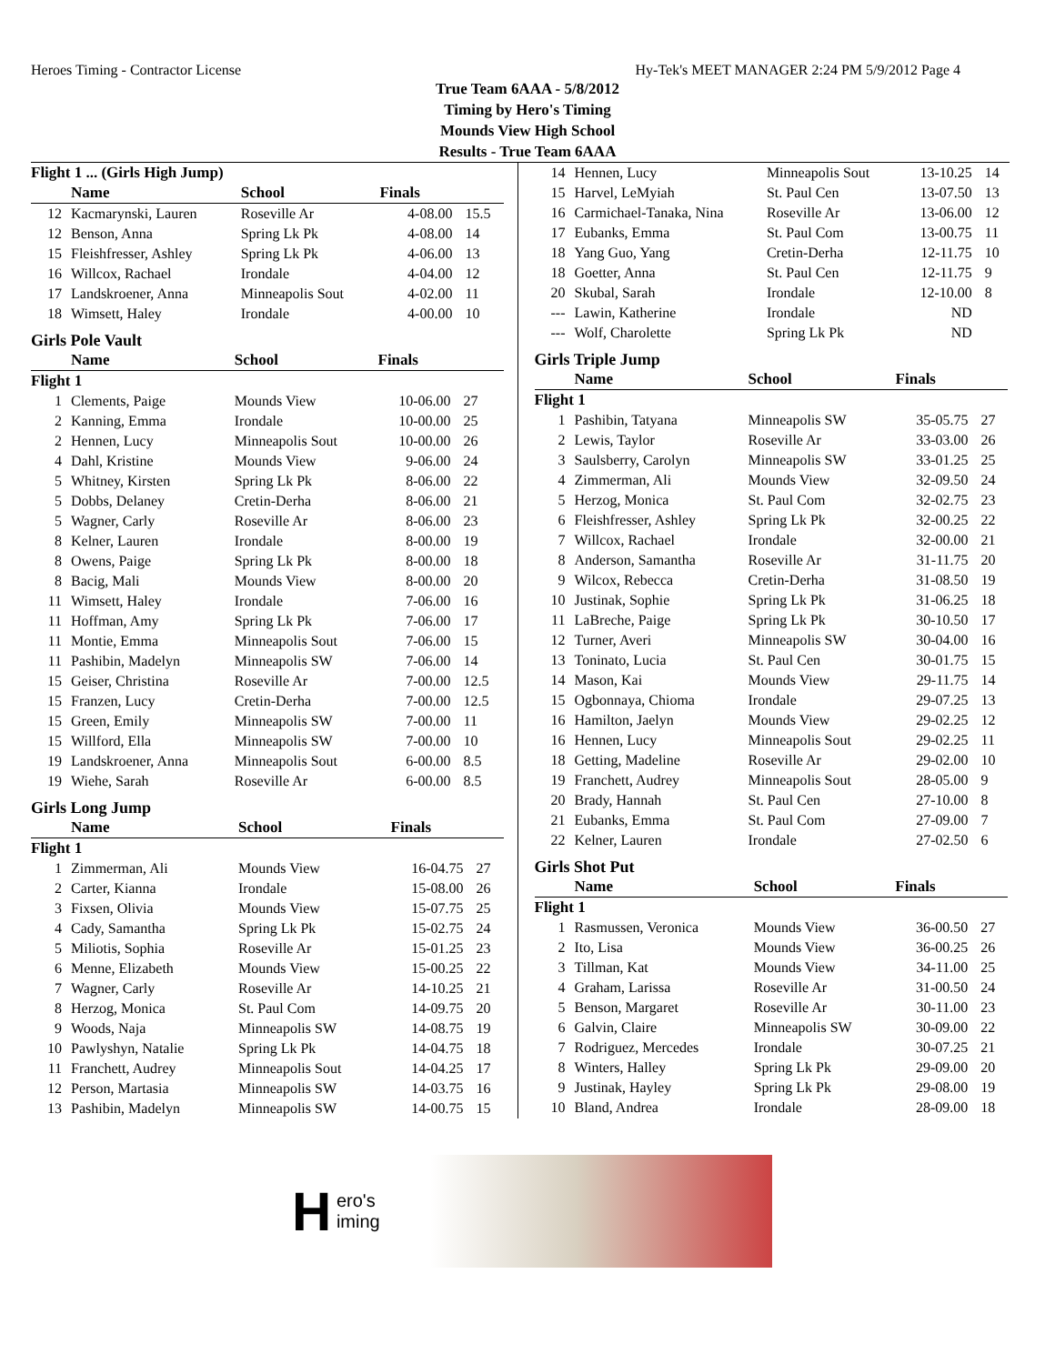Heroes Timing - Contractor License Hy-Tek's MEET MANAGER 2:24 PM 5/9/2012 Page 4
True Team 6AAA - 5/8/2012
Timing by Hero's Timing
Mounds View High School
Results - True Team 6AAA
| Flight 1 ... (Girls High Jump) | | | | |
| | Name | School | Finals | |
| 12 | Kacmarynski, Lauren | Roseville Ar | 4-08.00 | 15.5 |
| 12 | Benson, Anna | Spring Lk Pk | 4-08.00 | 14 |
| 15 | Fleishfresser, Ashley | Spring Lk Pk | 4-06.00 | 13 |
| 16 | Willcox, Rachael | Irondale | 4-04.00 | 12 |
| 17 | Landskroener, Anna | Minneapolis Sout | 4-02.00 | 11 |
| 18 | Wimsett, Haley | Irondale | 4-00.00 | 10 |
Girls Pole Vault
| | Name | School | Finals | |
| --- | --- | --- | --- | --- |
| Flight 1 | | | | |
| 1 | Clements, Paige | Mounds View | 10-06.00 | 27 |
| 2 | Kanning, Emma | Irondale | 10-00.00 | 25 |
| 2 | Hennen, Lucy | Minneapolis Sout | 10-00.00 | 26 |
| 4 | Dahl, Kristine | Mounds View | 9-06.00 | 24 |
| 5 | Whitney, Kirsten | Spring Lk Pk | 8-06.00 | 22 |
| 5 | Dobbs, Delaney | Cretin-Derha | 8-06.00 | 21 |
| 5 | Wagner, Carly | Roseville Ar | 8-06.00 | 23 |
| 8 | Kelner, Lauren | Irondale | 8-00.00 | 19 |
| 8 | Owens, Paige | Spring Lk Pk | 8-00.00 | 18 |
| 8 | Bacig, Mali | Mounds View | 8-00.00 | 20 |
| 11 | Wimsett, Haley | Irondale | 7-06.00 | 16 |
| 11 | Hoffman, Amy | Spring Lk Pk | 7-06.00 | 17 |
| 11 | Montie, Emma | Minneapolis Sout | 7-06.00 | 15 |
| 11 | Pashibin, Madelyn | Minneapolis SW | 7-06.00 | 14 |
| 15 | Geiser, Christina | Roseville Ar | 7-00.00 | 12.5 |
| 15 | Franzen, Lucy | Cretin-Derha | 7-00.00 | 12.5 |
| 15 | Green, Emily | Minneapolis SW | 7-00.00 | 11 |
| 15 | Willford, Ella | Minneapolis SW | 7-00.00 | 10 |
| 19 | Landskroener, Anna | Minneapolis Sout | 6-00.00 | 8.5 |
| 19 | Wiehe, Sarah | Roseville Ar | 6-00.00 | 8.5 |
Girls Long Jump
| | Name | School | Finals | |
| --- | --- | --- | --- | --- |
| Flight 1 | | | | |
| 1 | Zimmerman, Ali | Mounds View | 16-04.75 | 27 |
| 2 | Carter, Kianna | Irondale | 15-08.00 | 26 |
| 3 | Fixsen, Olivia | Mounds View | 15-07.75 | 25 |
| 4 | Cady, Samantha | Spring Lk Pk | 15-02.75 | 24 |
| 5 | Miliotis, Sophia | Roseville Ar | 15-01.25 | 23 |
| 6 | Menne, Elizabeth | Mounds View | 15-00.25 | 22 |
| 7 | Wagner, Carly | Roseville Ar | 14-10.25 | 21 |
| 8 | Herzog, Monica | St. Paul Com | 14-09.75 | 20 |
| 9 | Woods, Naja | Minneapolis SW | 14-08.75 | 19 |
| 10 | Pawlyshyn, Natalie | Spring Lk Pk | 14-04.75 | 18 |
| 11 | Franchett, Audrey | Minneapolis Sout | 14-04.25 | 17 |
| 12 | Person, Martasia | Minneapolis SW | 14-03.75 | 16 |
| 13 | Pashibin, Madelyn | Minneapolis SW | 14-00.75 | 15 |
| 14 | Hennen, Lucy | Minneapolis Sout | 13-10.25 | 14 |
| 15 | Harvel, LeMyiah | St. Paul Cen | 13-07.50 | 13 |
| 16 | Carmichael-Tanaka, Nina | Roseville Ar | 13-06.00 | 12 |
| 17 | Eubanks, Emma | St. Paul Com | 13-00.75 | 11 |
| 18 | Yang Guo, Yang | Cretin-Derha | 12-11.75 | 10 |
| 18 | Goetter, Anna | St. Paul Cen | 12-11.75 | 9 |
| 20 | Skubal, Sarah | Irondale | 12-10.00 | 8 |
| --- | Lawin, Katherine | Irondale | ND | |
| --- | Wolf, Charolette | Spring Lk Pk | ND | |
Girls Triple Jump
| | Name | School | Finals | |
| --- | --- | --- | --- | --- |
| Flight 1 | | | | |
| 1 | Pashibin, Tatyana | Minneapolis SW | 35-05.75 | 27 |
| 2 | Lewis, Taylor | Roseville Ar | 33-03.00 | 26 |
| 3 | Saulsberry, Carolyn | Minneapolis SW | 33-01.25 | 25 |
| 4 | Zimmerman, Ali | Mounds View | 32-09.50 | 24 |
| 5 | Herzog, Monica | St. Paul Com | 32-02.75 | 23 |
| 6 | Fleishfresser, Ashley | Spring Lk Pk | 32-00.25 | 22 |
| 7 | Willcox, Rachael | Irondale | 32-00.00 | 21 |
| 8 | Anderson, Samantha | Roseville Ar | 31-11.75 | 20 |
| 9 | Wilcox, Rebecca | Cretin-Derha | 31-08.50 | 19 |
| 10 | Justinak, Sophie | Spring Lk Pk | 31-06.25 | 18 |
| 11 | LaBreche, Paige | Spring Lk Pk | 30-10.50 | 17 |
| 12 | Turner, Averi | Minneapolis SW | 30-04.00 | 16 |
| 13 | Toninato, Lucia | St. Paul Cen | 30-01.75 | 15 |
| 14 | Mason, Kai | Mounds View | 29-11.75 | 14 |
| 15 | Ogbonnaya, Chioma | Irondale | 29-07.25 | 13 |
| 16 | Hamilton, Jaelyn | Mounds View | 29-02.25 | 12 |
| 16 | Hennen, Lucy | Minneapolis Sout | 29-02.25 | 11 |
| 18 | Getting, Madeline | Roseville Ar | 29-02.00 | 10 |
| 19 | Franchett, Audrey | Minneapolis Sout | 28-05.00 | 9 |
| 20 | Brady, Hannah | St. Paul Cen | 27-10.00 | 8 |
| 21 | Eubanks, Emma | St. Paul Com | 27-09.00 | 7 |
| 22 | Kelner, Lauren | Irondale | 27-02.50 | 6 |
Girls Shot Put
| | Name | School | Finals | |
| --- | --- | --- | --- | --- |
| Flight 1 | | | | |
| 1 | Rasmussen, Veronica | Mounds View | 36-00.50 | 27 |
| 2 | Ito, Lisa | Mounds View | 36-00.25 | 26 |
| 3 | Tillman, Kat | Mounds View | 34-11.00 | 25 |
| 4 | Graham, Larissa | Roseville Ar | 31-00.50 | 24 |
| 5 | Benson, Margaret | Roseville Ar | 30-11.00 | 23 |
| 6 | Galvin, Claire | Minneapolis SW | 30-09.00 | 22 |
| 7 | Rodriguez, Mercedes | Irondale | 30-07.25 | 21 |
| 8 | Winters, Halley | Spring Lk Pk | 29-09.00 | 20 |
| 9 | Justinak, Hayley | Spring Lk Pk | 29-08.00 | 19 |
| 10 | Bland, Andrea | Irondale | 28-09.00 | 18 |
H ero's
iming